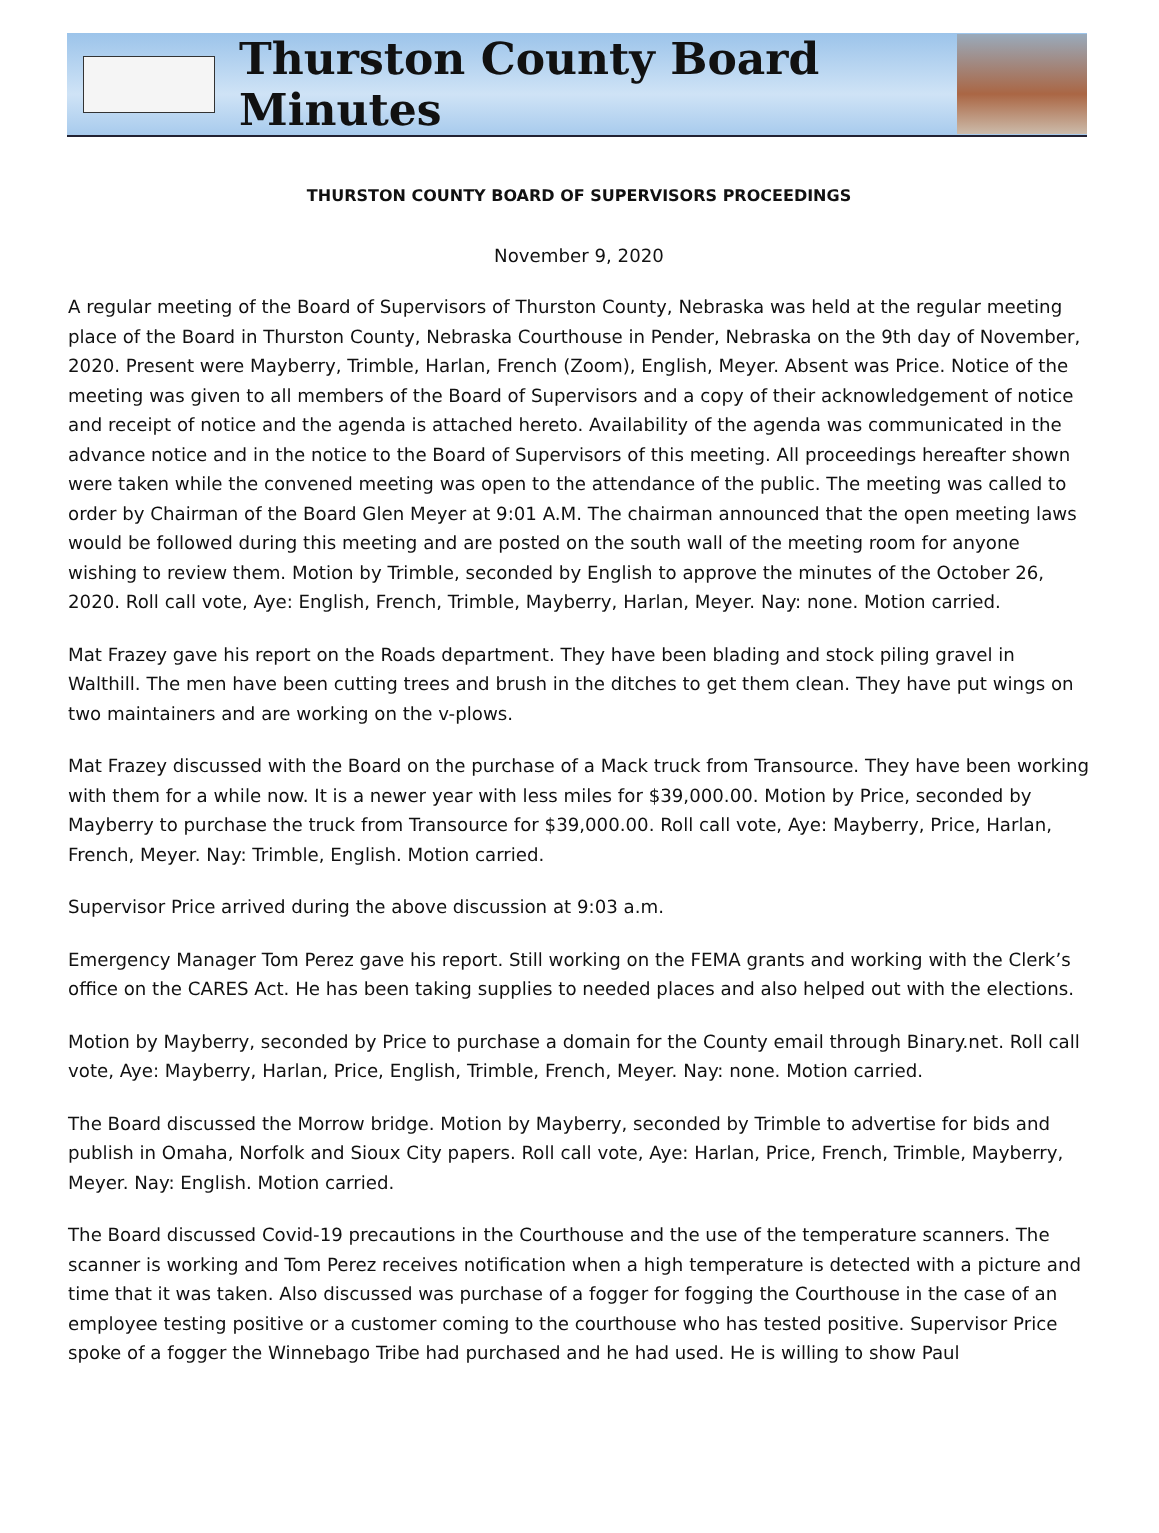Thurston County Board Minutes
THURSTON COUNTY BOARD OF SUPERVISORS PROCEEDINGS
November 9, 2020
A regular meeting of the Board of Supervisors of Thurston County, Nebraska was held at the regular meeting place of the Board in Thurston County, Nebraska Courthouse in Pender, Nebraska on the 9th day of November, 2020. Present were Mayberry, Trimble, Harlan, French (Zoom), English, Meyer. Absent was Price. Notice of the meeting was given to all members of the Board of Supervisors and a copy of their acknowledgement of notice and receipt of notice and the agenda is attached hereto. Availability of the agenda was communicated in the advance notice and in the notice to the Board of Supervisors of this meeting. All proceedings hereafter shown were taken while the convened meeting was open to the attendance of the public. The meeting was called to order by Chairman of the Board Glen Meyer at 9:01 A.M. The chairman announced that the open meeting laws would be followed during this meeting and are posted on the south wall of the meeting room for anyone wishing to review them. Motion by Trimble, seconded by English to approve the minutes of the October 26, 2020. Roll call vote, Aye: English, French, Trimble, Mayberry, Harlan, Meyer. Nay: none. Motion carried.
Mat Frazey gave his report on the Roads department. They have been blading and stock piling gravel in Walthill. The men have been cutting trees and brush in the ditches to get them clean. They have put wings on two maintainers and are working on the v-plows.
Mat Frazey discussed with the Board on the purchase of a Mack truck from Transource. They have been working with them for a while now. It is a newer year with less miles for $39,000.00. Motion by Price, seconded by Mayberry to purchase the truck from Transource for $39,000.00. Roll call vote, Aye: Mayberry, Price, Harlan, French, Meyer. Nay: Trimble, English. Motion carried.
Supervisor Price arrived during the above discussion at 9:03 a.m.
Emergency Manager Tom Perez gave his report. Still working on the FEMA grants and working with the Clerk’s office on the CARES Act. He has been taking supplies to needed places and also helped out with the elections.
Motion by Mayberry, seconded by Price to purchase a domain for the County email through Binary.net. Roll call vote, Aye: Mayberry, Harlan, Price, English, Trimble, French, Meyer. Nay: none. Motion carried.
The Board discussed the Morrow bridge. Motion by Mayberry, seconded by Trimble to advertise for bids and publish in Omaha, Norfolk and Sioux City papers. Roll call vote, Aye: Harlan, Price, French, Trimble, Mayberry, Meyer. Nay: English. Motion carried.
The Board discussed Covid-19 precautions in the Courthouse and the use of the temperature scanners. The scanner is working and Tom Perez receives notification when a high temperature is detected with a picture and time that it was taken. Also discussed was purchase of a fogger for fogging the Courthouse in the case of an employee testing positive or a customer coming to the courthouse who has tested positive. Supervisor Price spoke of a fogger the Winnebago Tribe had purchased and he had used. He is willing to show Paul